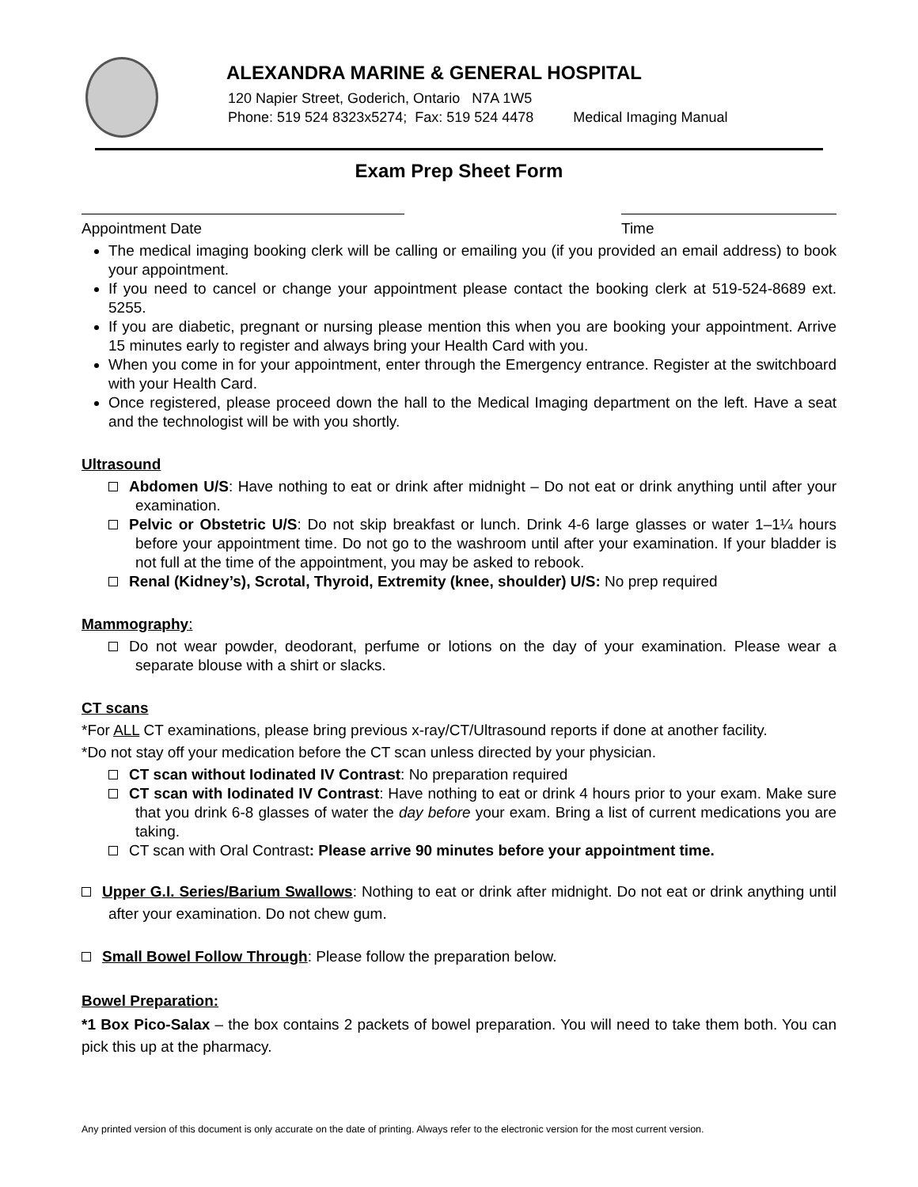ALEXANDRA MARINE & GENERAL HOSPITAL
120 Napier Street, Goderich, Ontario N7A 1W5
Phone: 519 524 8323x5274; Fax: 519 524 4478 Medical Imaging Manual
Exam Prep Sheet Form
Appointment Date Time
The medical imaging booking clerk will be calling or emailing you (if you provided an email address) to book your appointment.
If you need to cancel or change your appointment please contact the booking clerk at 519-524-8689 ext. 5255.
If you are diabetic, pregnant or nursing please mention this when you are booking your appointment. Arrive 15 minutes early to register and always bring your Health Card with you.
When you come in for your appointment, enter through the Emergency entrance. Register at the switchboard with your Health Card.
Once registered, please proceed down the hall to the Medical Imaging department on the left. Have a seat and the technologist will be with you shortly.
Ultrasound
Abdomen U/S: Have nothing to eat or drink after midnight – Do not eat or drink anything until after your examination.
Pelvic or Obstetric U/S: Do not skip breakfast or lunch. Drink 4-6 large glasses or water 1–1¼ hours before your appointment time. Do not go to the washroom until after your examination. If your bladder is not full at the time of the appointment, you may be asked to rebook.
Renal (Kidney’s), Scrotal, Thyroid, Extremity (knee, shoulder) U/S: No prep required
Mammography:
Do not wear powder, deodorant, perfume or lotions on the day of your examination. Please wear a separate blouse with a shirt or slacks.
CT scans
*For ALL CT examinations, please bring previous x-ray/CT/Ultrasound reports if done at another facility.
*Do not stay off your medication before the CT scan unless directed by your physician.
CT scan without Iodinated IV Contrast: No preparation required
CT scan with Iodinated IV Contrast: Have nothing to eat or drink 4 hours prior to your exam. Make sure that you drink 6-8 glasses of water the day before your exam. Bring a list of current medications you are taking.
CT scan with Oral Contrast: Please arrive 90 minutes before your appointment time.
Upper G.I. Series/Barium Swallows: Nothing to eat or drink after midnight. Do not eat or drink anything until after your examination. Do not chew gum.
Small Bowel Follow Through: Please follow the preparation below.
Bowel Preparation:
*1 Box Pico-Salax – the box contains 2 packets of bowel preparation. You will need to take them both. You can pick this up at the pharmacy.
Any printed version of this document is only accurate on the date of printing. Always refer to the electronic version for the most current version.